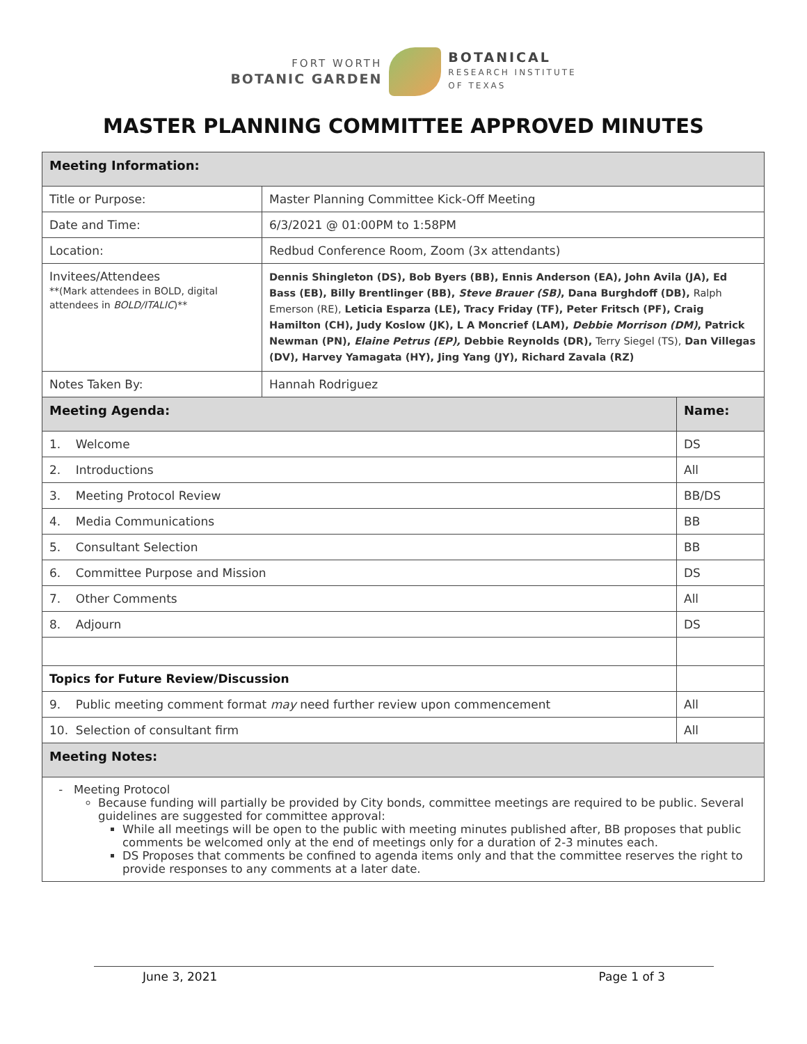FORT WORTH
BOTANIC GARDEN
BOTANICAL
RESEARCH INSTITUTE
OF TEXAS
MASTER PLANNING COMMITTEE APPROVED MINUTES
| Meeting Information: | | |
| Title or Purpose: | Master Planning Committee Kick-Off Meeting | |
| Date and Time: | 6/3/2021 @ 01:00PM to 1:58PM | |
| Location: | Redbud Conference Room, Zoom (3x attendants) | |
| Invitees/ Attendees **(Mark attendees in BOLD, digital attendees in BOLD/ITALIC )** | Dennis Shingleton (DS), Bob Byers (BB), Ennis Anderson (EA), John Avila (JA), Ed Bass (EB), Billy Brentlinger (BB), Steve Brauer (SB) , Dana Burghdoff (DB), Ralph Emerson (RE), Leticia Esparza (LE), Tracy Friday (TF), Peter Fritsch (PF), Craig Hamilton (CH), Judy Koslow (JK), L A Moncrief (LAM), Debbie Morrison (DM) , Patrick Newman (PN), Elaine Petrus (EP), Debbie Reynolds (DR), Terry Siegel (TS), Dan Villegas (DV), Harvey Yamagata (HY), Jing Yang (JY), Richard Zavala (RZ) | |
| Notes Taken By: | Hannah Rodriguez | |
| Meeting Agenda: | | Name: |
| 1. Welcome | | DS |
| 2. Introductions | | All |
| 3. Meeting Protocol Review | | BB/DS |
| 4. Media Communications | | BB |
| 5. Consultant Selection | | BB |
| 6. Committee Purpose and Mission | | DS |
| 7. Other Comments | | All |
| 8. Adjourn | | DS |
| Topics for Future Review/Discussion | | |
| 9. Public meeting comment format may need further review upon commencement | | All |
| 10. Selection of consultant firm | | All |
| Meeting Notes: | | |
| Meeting Protocol Because funding will partially be provided by City bonds, committee meetings are required to be public. Several guidelines are suggested for committee approval: While all meetings will be open to the public with meeting minutes published after, BB proposes that public comments be welcomed only at the end of meetings only for a duration of 2-3 minutes each. DS Proposes that comments be confined to agenda items only and that the committee reserves the right to provide responses to any comments at a later date. | | |
June 3, 2021 Page 1 of 3